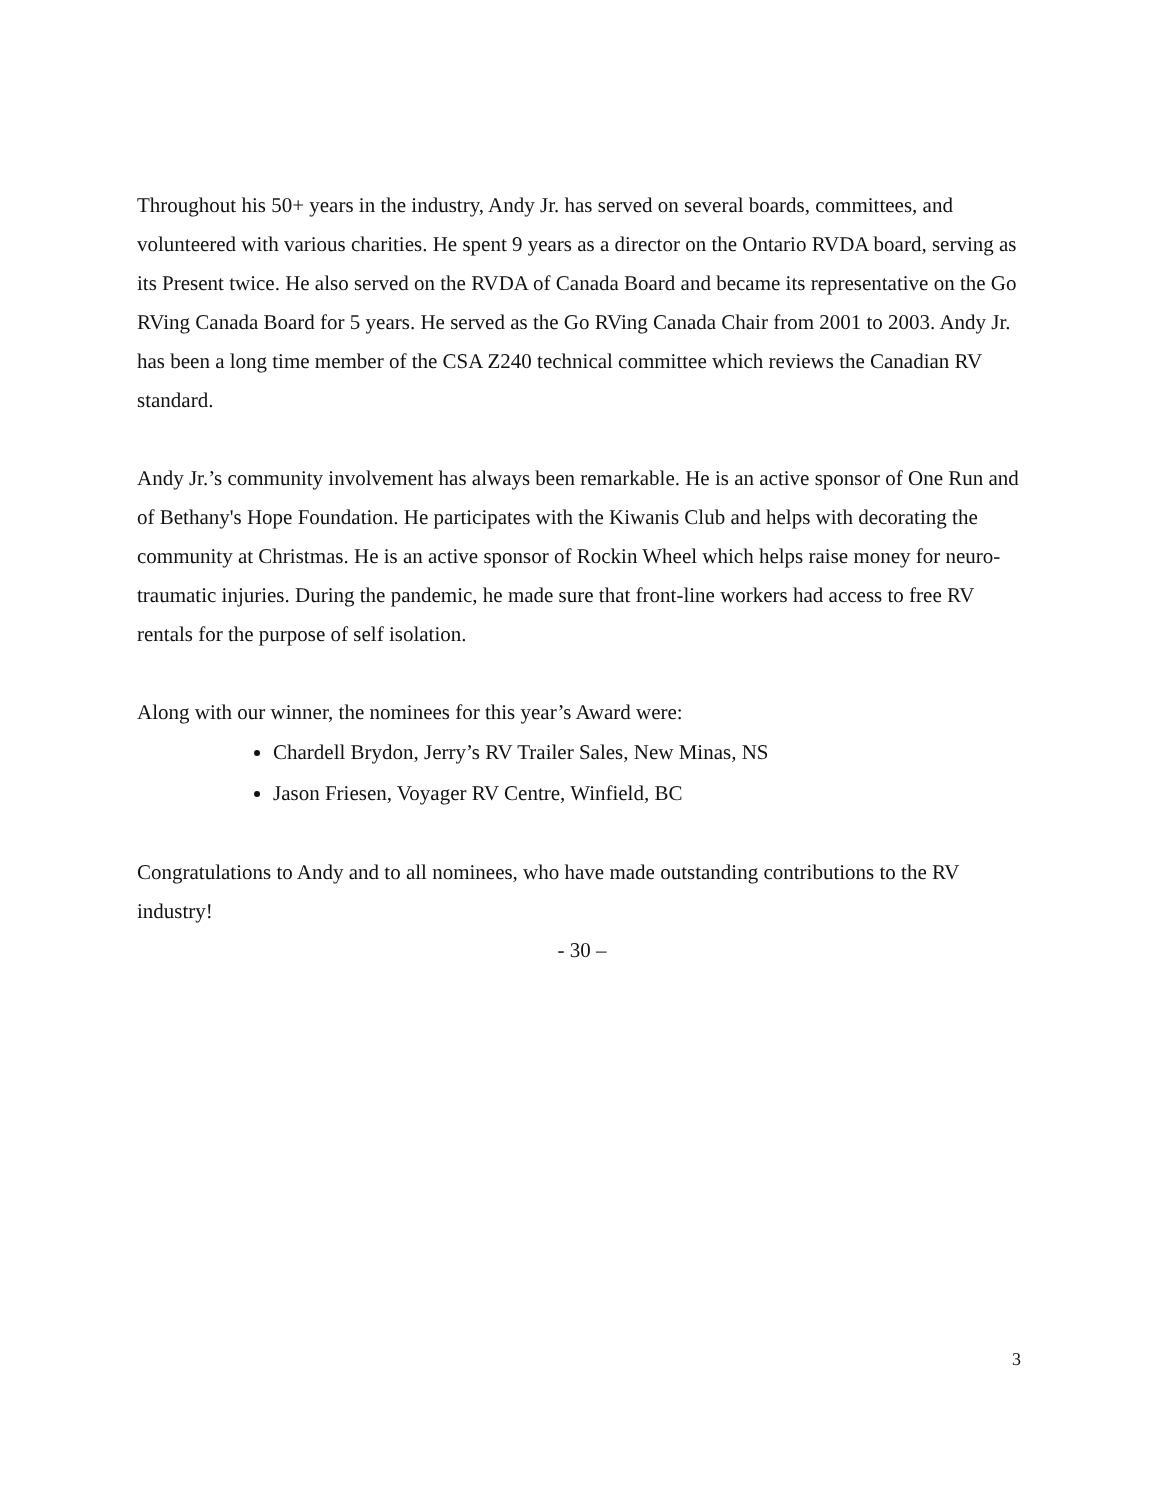Throughout his 50+ years in the industry, Andy Jr. has served on several boards, committees, and volunteered with various charities. He spent 9 years as a director on the Ontario RVDA board, serving as its Present twice. He also served on the RVDA of Canada Board and became its representative on the Go RVing Canada Board for 5 years. He served as the Go RVing Canada Chair from 2001 to 2003. Andy Jr. has been a long time member of the CSA Z240 technical committee which reviews the Canadian RV standard.
Andy Jr.’s community involvement has always been remarkable. He is an active sponsor of One Run and of Bethany's Hope Foundation. He participates with the Kiwanis Club and helps with decorating the community at Christmas. He is an active sponsor of Rockin Wheel which helps raise money for neuro-traumatic injuries. During the pandemic, he made sure that front-line workers had access to free RV rentals for the purpose of self isolation.
Along with our winner, the nominees for this year’s Award were:
Chardell Brydon, Jerry’s RV Trailer Sales, New Minas, NS
Jason Friesen, Voyager RV Centre, Winfield, BC
Congratulations to Andy and to all nominees, who have made outstanding contributions to the RV industry!
- 30 –
3